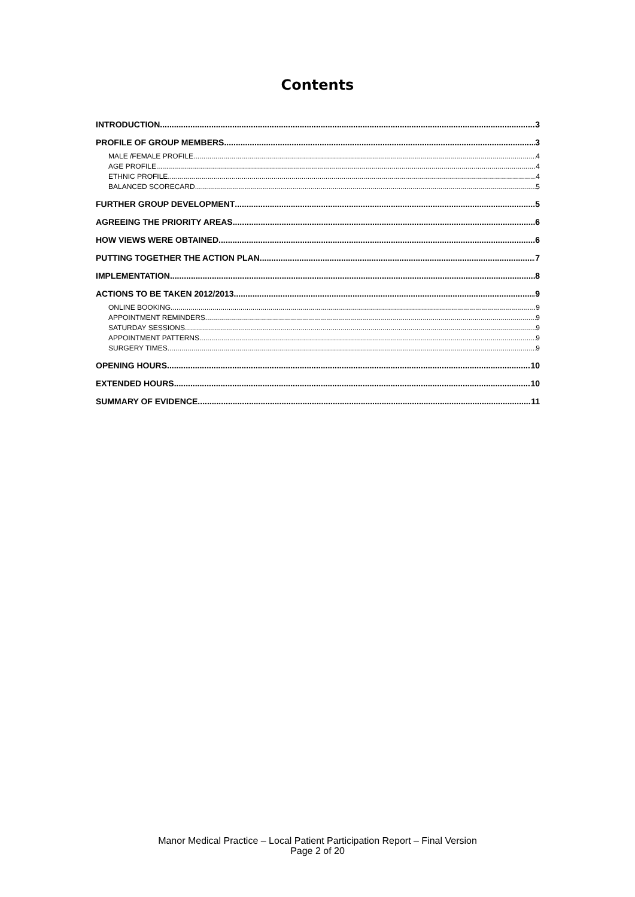Contents
INTRODUCTION 3
PROFILE OF GROUP MEMBERS 3
MALE /FEMALE PROFILE 4
AGE PROFILE 4
ETHNIC PROFILE 4
BALANCED SCORECARD 5
FURTHER GROUP DEVELOPMENT 5
AGREEING THE PRIORITY AREAS 6
HOW VIEWS WERE OBTAINED 6
PUTTING TOGETHER THE ACTION PLAN 7
IMPLEMENTATION 8
ACTIONS TO BE TAKEN 2012/2013 9
ONLINE BOOKING 9
APPOINTMENT REMINDERS 9
SATURDAY SESSIONS 9
APPOINTMENT PATTERNS 9
SURGERY TIMES 9
OPENING HOURS 10
EXTENDED HOURS 10
SUMMARY OF EVIDENCE 11
Manor Medical Practice – Local Patient Participation Report – Final Version
Page 2 of 20